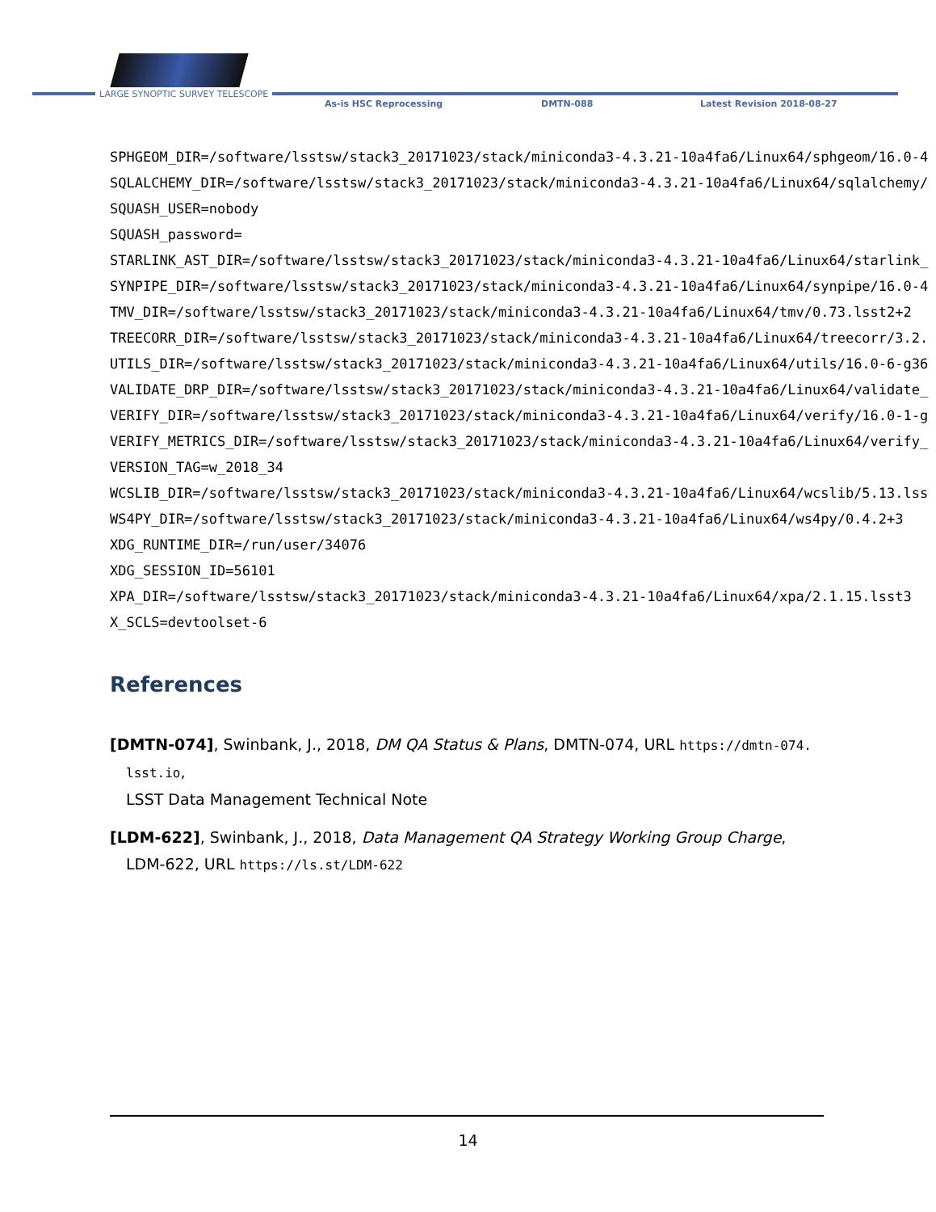LARGE SYNOPTIC SURVEY TELESCOPE
As-is HSC Reprocessing DMTN-088 Latest Revision 2018-08-27
SPHGEOM_DIR=/software/lsstsw/stack3_20171023/stack/miniconda3-4.3.21-10a4fa6/Linux64/sphgeom/16.0-4 SQLALCHEMY_DIR=/software/lsstsw/stack3_20171023/stack/miniconda3-4.3.21-10a4fa6/Linux64/sqlalchemy/ SQUASH_USER=nobody SQUASH_password= STARLINK_AST_DIR=/software/lsstsw/stack3_20171023/stack/miniconda3-4.3.21-10a4fa6/Linux64/starlink_ SYNPIPE_DIR=/software/lsstsw/stack3_20171023/stack/miniconda3-4.3.21-10a4fa6/Linux64/synpipe/16.0-4 TMV_DIR=/software/lsstsw/stack3_20171023/stack/miniconda3-4.3.21-10a4fa6/Linux64/tmv/0.73.lsst2+2 TREECORR_DIR=/software/lsstsw/stack3_20171023/stack/miniconda3-4.3.21-10a4fa6/Linux64/treecorr/3.2. UTILS_DIR=/software/lsstsw/stack3_20171023/stack/miniconda3-4.3.21-10a4fa6/Linux64/utils/16.0-6-g36 VALIDATE_DRP_DIR=/software/lsstsw/stack3_20171023/stack/miniconda3-4.3.21-10a4fa6/Linux64/validate_ VERIFY_DIR=/software/lsstsw/stack3_20171023/stack/miniconda3-4.3.21-10a4fa6/Linux64/verify/16.0-1-g VERIFY_METRICS_DIR=/software/lsstsw/stack3_20171023/stack/miniconda3-4.3.21-10a4fa6/Linux64/verify_ VERSION_TAG=w_2018_34 WCSLIB_DIR=/software/lsstsw/stack3_20171023/stack/miniconda3-4.3.21-10a4fa6/Linux64/wcslib/5.13.lss WS4PY_DIR=/software/lsstsw/stack3_20171023/stack/miniconda3-4.3.21-10a4fa6/Linux64/ws4py/0.4.2+3 XDG_RUNTIME_DIR=/run/user/34076 XDG_SESSION_ID=56101 XPA_DIR=/software/lsstsw/stack3_20171023/stack/miniconda3-4.3.21-10a4fa6/Linux64/xpa/2.1.15.lsst3 X_SCLS=devtoolset-6
References
[DMTN-074], Swinbank, J., 2018, DM QA Status & Plans, DMTN-074, URL https://dmtn-074.
lsst.io,
LSST Data Management Technical Note
[LDM-622], Swinbank, J., 2018, Data Management QA Strategy Working Group Charge, LDM-622, URL https://ls.st/LDM-622
14